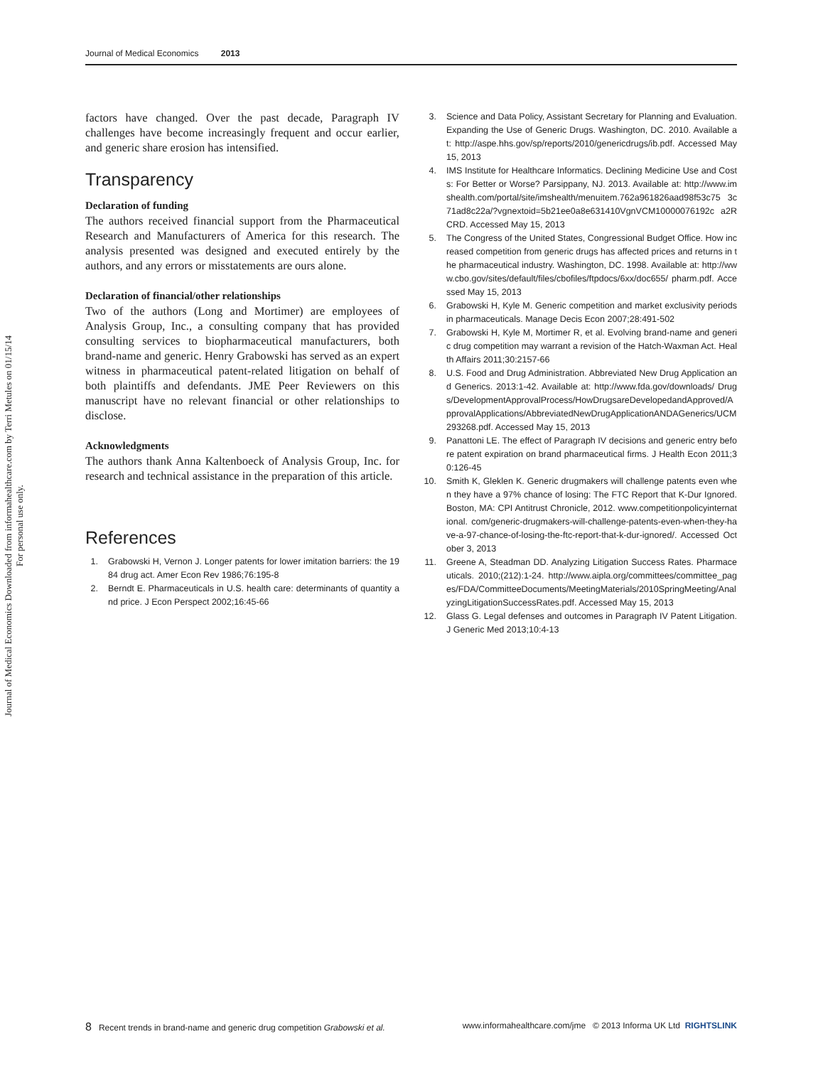Journal of Medical Economics Downloaded from informahealthcare.com by Terri Metules on 01/15/14
For personal use only.
Journal of Medical Economics 2013
factors have changed. Over the past decade, Paragraph IV challenges have become increasingly frequent and occur earlier, and generic share erosion has intensified.
Transparency
Declaration of funding
The authors received financial support from the Pharmaceutical Research and Manufacturers of America for this research. The analysis presented was designed and executed entirely by the authors, and any errors or misstatements are ours alone.
Declaration of financial/other relationships
Two of the authors (Long and Mortimer) are employees of Analysis Group, Inc., a consulting company that has provided consulting services to biopharmaceutical manufacturers, both brand-name and generic. Henry Grabowski has served as an expert witness in pharmaceutical patent-related litigation on behalf of both plaintiffs and defendants. JME Peer Reviewers on this manuscript have no relevant financial or other relationships to disclose.
Acknowledgments
The authors thank Anna Kaltenboeck of Analysis Group, Inc. for research and technical assistance in the preparation of this article.
References
1. Grabowski H, Vernon J. Longer patents for lower imitation barriers: the 1984 drug act. Amer Econ Rev 1986;76:195-8
2. Berndt E. Pharmaceuticals in U.S. health care: determinants of quantity and price. J Econ Perspect 2002;16:45-66
3. Science and Data Policy, Assistant Secretary for Planning and Evaluation. Expanding the Use of Generic Drugs. Washington, DC. 2010. Available at: http://aspe.hhs.gov/sp/reports/2010/genericdrugs/ib.pdf. Accessed May 15, 2013
4. IMS Institute for Healthcare Informatics. Declining Medicine Use and Costs: For Better or Worse? Parsippany, NJ. 2013. Available at: http://www.imshealth.com/portal/site/imshealth/menuitem.762a961826aad98f53c75 3c71ad8c22a/?vgnextoid=5b21ee0a8e631410VgnVCM10000076192c a2RCRD. Accessed May 15, 2013
5. The Congress of the United States, Congressional Budget Office. How increased competition from generic drugs has affected prices and returns in the pharmaceutical industry. Washington, DC. 1998. Available at: http://www.cbo.gov/sites/default/files/cbofiles/ftpdocs/6xx/doc655/ pharm.pdf. Accessed May 15, 2013
6. Grabowski H, Kyle M. Generic competition and market exclusivity periods in pharmaceuticals. Manage Decis Econ 2007;28:491-502
7. Grabowski H, Kyle M, Mortimer R, et al. Evolving brand-name and generic drug competition may warrant a revision of the Hatch-Waxman Act. Health Affairs 2011;30:2157-66
8. U.S. Food and Drug Administration. Abbreviated New Drug Application and Generics. 2013:1-42. Available at: http://www.fda.gov/downloads/ Drugs/DevelopmentApprovalProcess/HowDrugsareDevelopedandApproved/ApprovalApplications/AbbreviatedNewDrugApplicationANDAGenerics/UCM293268.pdf. Accessed May 15, 2013
9. Panattoni LE. The effect of Paragraph IV decisions and generic entry before patent expiration on brand pharmaceutical firms. J Health Econ 2011;30:126-45
10. Smith K, Gleklen K. Generic drugmakers will challenge patents even when they have a 97% chance of losing: The FTC Report that K-Dur Ignored. Boston, MA: CPI Antitrust Chronicle, 2012. www.competitionpolicyinternational. com/generic-drugmakers-will-challenge-patents-even-when-they-have-a-97-chance-of-losing-the-ftc-report-that-k-dur-ignored/. Accessed October 3, 2013
11. Greene A, Steadman DD. Analyzing Litigation Success Rates. Pharmaceuticals. 2010;(212):1-24. http://www.aipla.org/committees/committee_pages/FDA/CommitteeDocuments/MeetingMaterials/2010SpringMeeting/AnalyzingLitigationSuccessRates.pdf. Accessed May 15, 2013
12. Glass G. Legal defenses and outcomes in Paragraph IV Patent Litigation. J Generic Med 2013;10:4-13
8 Recent trends in brand-name and generic drug competition Grabowski et al. www.informahealthcare.com/jme © 2013 Informa UK Ltd RIGHTSLINK